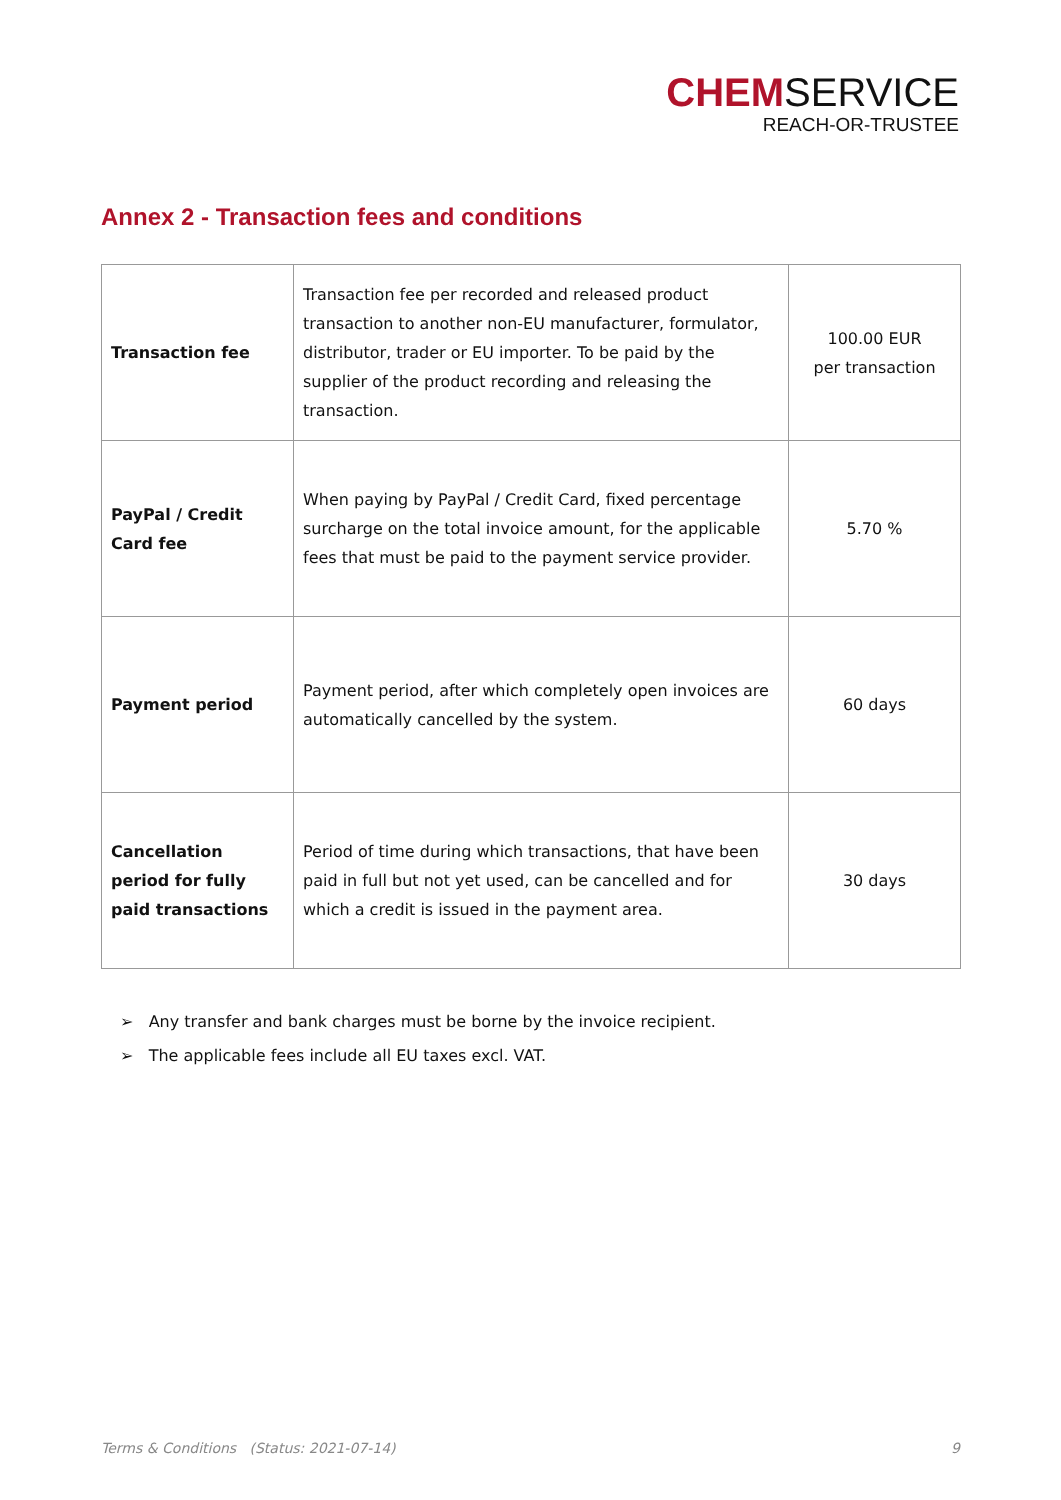CHEMSERVICE
REACH-OR-TRUSTEE
Annex 2 - Transaction fees and conditions
| Transaction fee | Transaction fee per recorded and released product transaction to another non-EU manufacturer, formulator, distributor, trader or EU importer. To be paid by the supplier of the product recording and releasing the transaction. | 100.00 EUR per transaction |
| PayPal / Credit Card fee | When paying by PayPal / Credit Card, fixed percentage surcharge on the total invoice amount, for the applicable fees that must be paid to the payment service provider. | 5.70 % |
| Payment period | Payment period, after which completely open invoices are automatically cancelled by the system. | 60 days |
| Cancellation period for fully paid transactions | Period of time during which transactions, that have been paid in full but not yet used, can be cancelled and for which a credit is issued in the payment area. | 30 days |
➢ Any transfer and bank charges must be borne by the invoice recipient.
➢ The applicable fees include all EU taxes excl. VAT.
Terms & Conditions (Status: 2021-07-14) 9